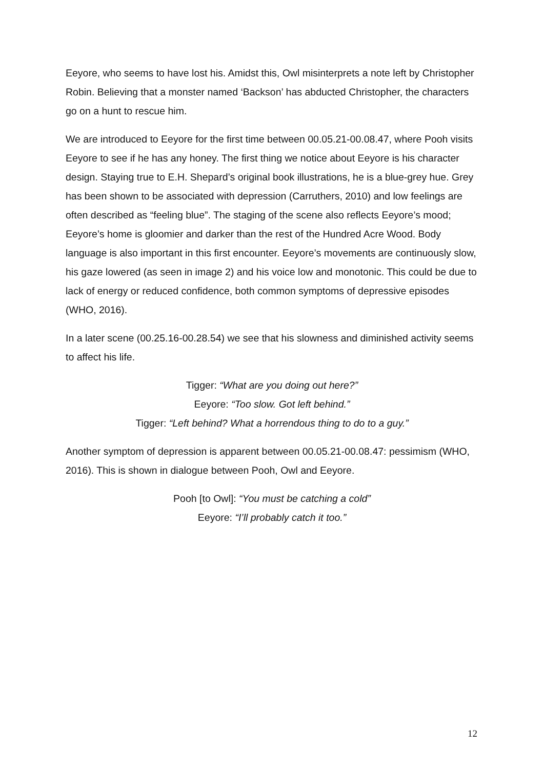Eeyore, who seems to have lost his. Amidst this, Owl misinterprets a note left by Christopher Robin. Believing that a monster named ‘Backson’ has abducted Christopher, the characters go on a hunt to rescue him.
We are introduced to Eeyore for the first time between 00.05.21-00.08.47, where Pooh visits Eeyore to see if he has any honey. The first thing we notice about Eeyore is his character design. Staying true to E.H. Shepard’s original book illustrations, he is a blue-grey hue. Grey has been shown to be associated with depression (Carruthers, 2010) and low feelings are often described as “feeling blue”. The staging of the scene also reflects Eeyore’s mood; Eeyore’s home is gloomier and darker than the rest of the Hundred Acre Wood. Body language is also important in this first encounter. Eeyore’s movements are continuously slow, his gaze lowered (as seen in image 2) and his voice low and monotonic. This could be due to lack of energy or reduced confidence, both common symptoms of depressive episodes (WHO, 2016).
In a later scene (00.25.16-00.28.54) we see that his slowness and diminished activity seems to affect his life.
Tigger: “What are you doing out here?”
Eeyore: “Too slow. Got left behind.”
Tigger: “Left behind? What a horrendous thing to do to a guy.”
Another symptom of depression is apparent between 00.05.21-00.08.47: pessimism (WHO, 2016). This is shown in dialogue between Pooh, Owl and Eeyore.
Pooh [to Owl]: “You must be catching a cold”
Eeyore: “I’ll probably catch it too.”
12